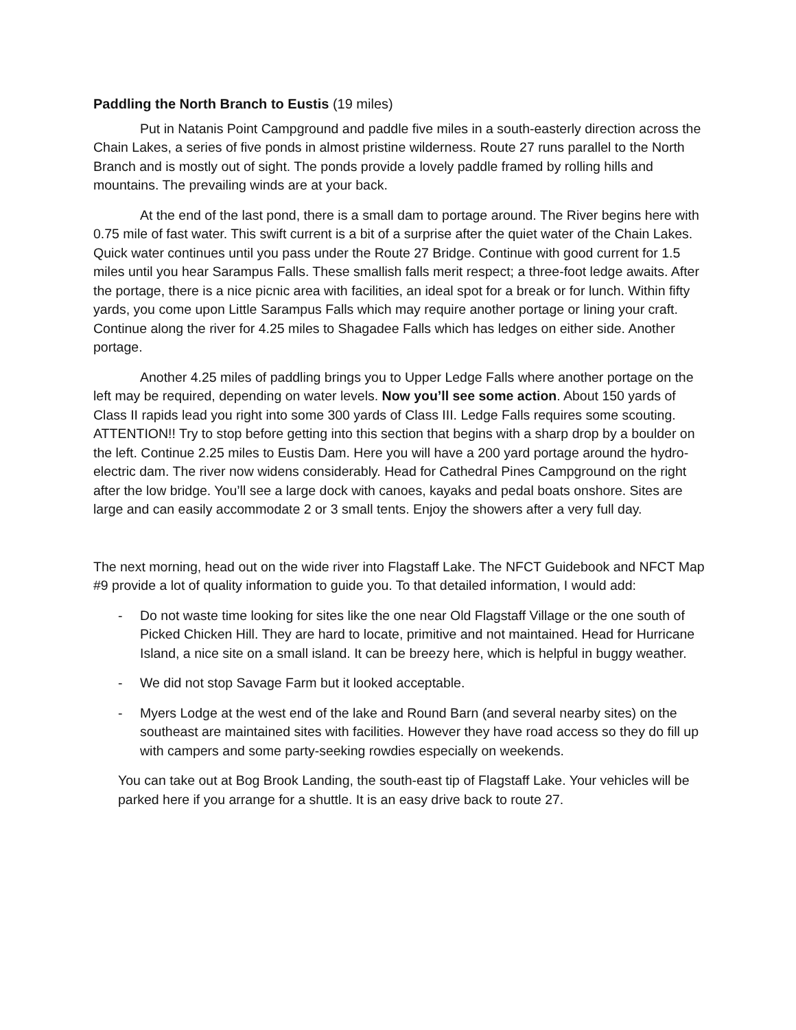Paddling the North Branch to Eustis (19 miles)
Put in Natanis Point Campground and paddle five miles in a south-easterly direction across the Chain Lakes, a series of five ponds in almost pristine wilderness. Route 27 runs parallel to the North Branch and is mostly out of sight. The ponds provide a lovely paddle framed by rolling hills and mountains. The prevailing winds are at your back.
At the end of the last pond, there is a small dam to portage around. The River begins here with 0.75 mile of fast water. This swift current is a bit of a surprise after the quiet water of the Chain Lakes. Quick water continues until you pass under the Route 27 Bridge. Continue with good current for 1.5 miles until you hear Sarampus Falls. These smallish falls merit respect; a three-foot ledge awaits. After the portage, there is a nice picnic area with facilities, an ideal spot for a break or for lunch. Within fifty yards, you come upon Little Sarampus Falls which may require another portage or lining your craft. Continue along the river for 4.25 miles to Shagadee Falls which has ledges on either side. Another portage.
Another 4.25 miles of paddling brings you to Upper Ledge Falls where another portage on the left may be required, depending on water levels. Now you’ll see some action. About 150 yards of Class II rapids lead you right into some 300 yards of Class III. Ledge Falls requires some scouting. ATTENTION!! Try to stop before getting into this section that begins with a sharp drop by a boulder on the left. Continue 2.25 miles to Eustis Dam. Here you will have a 200 yard portage around the hydro-electric dam. The river now widens considerably. Head for Cathedral Pines Campground on the right after the low bridge. You’ll see a large dock with canoes, kayaks and pedal boats onshore. Sites are large and can easily accommodate 2 or 3 small tents. Enjoy the showers after a very full day.
The next morning, head out on the wide river into Flagstaff Lake. The NFCT Guidebook and NFCT Map #9 provide a lot of quality information to guide you. To that detailed information, I would add:
- Do not waste time looking for sites like the one near Old Flagstaff Village or the one south of Picked Chicken Hill. They are hard to locate, primitive and not maintained. Head for Hurricane Island, a nice site on a small island. It can be breezy here, which is helpful in buggy weather.
- We did not stop Savage Farm but it looked acceptable.
- Myers Lodge at the west end of the lake and Round Barn (and several nearby sites) on the southeast are maintained sites with facilities. However they have road access so they do fill up with campers and some party-seeking rowdies especially on weekends.
You can take out at Bog Brook Landing, the south-east tip of Flagstaff Lake. Your vehicles will be parked here if you arrange for a shuttle. It is an easy drive back to route 27.